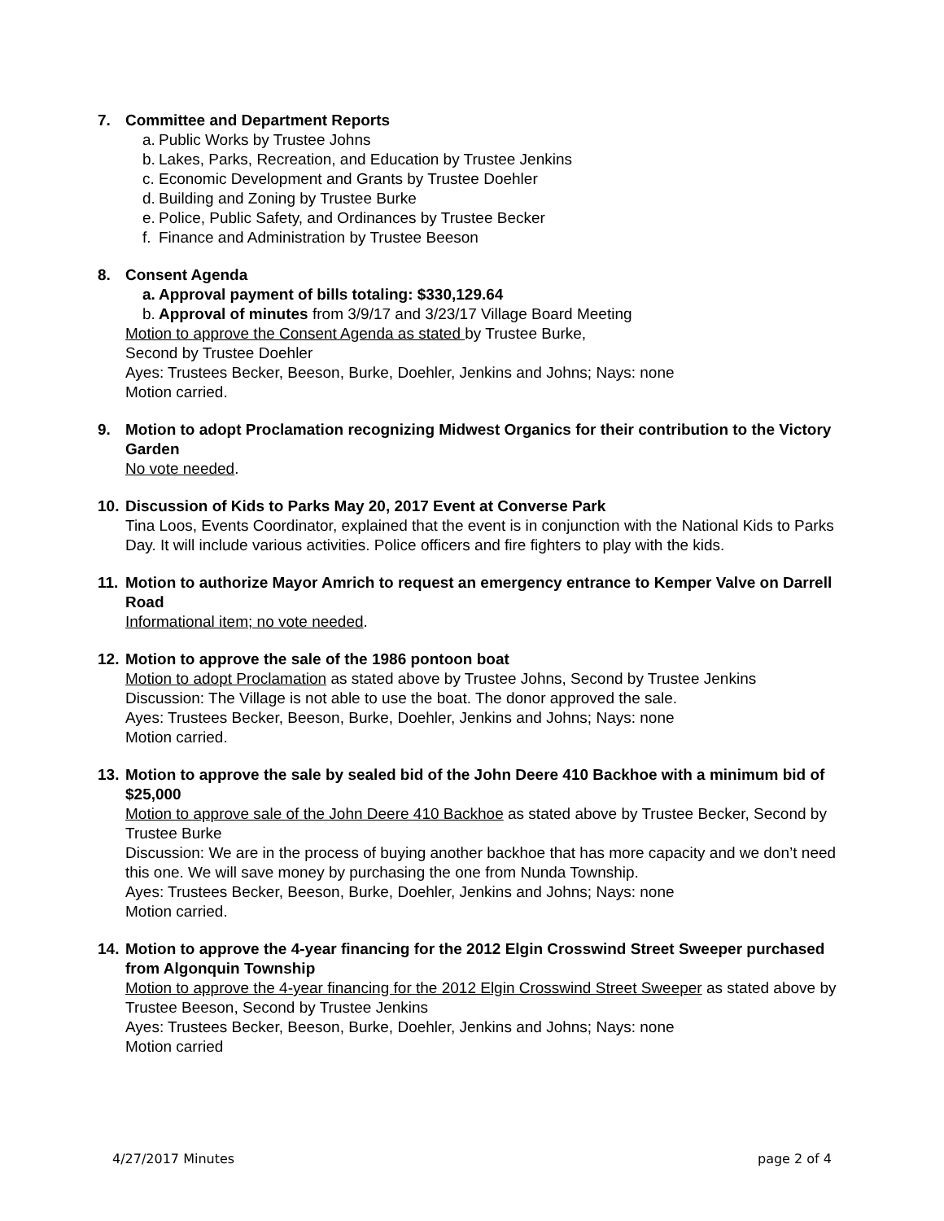7. Committee and Department Reports
a. Public Works by Trustee Johns
b. Lakes, Parks, Recreation, and Education by Trustee Jenkins
c. Economic Development and Grants by Trustee Doehler
d. Building and Zoning by Trustee Burke
e. Police, Public Safety, and Ordinances by Trustee Becker
f. Finance and Administration by Trustee Beeson
8. Consent Agenda
a. Approval payment of bills totaling: $330,129.64
b. Approval of minutes from 3/9/17 and 3/23/17 Village Board Meeting
Motion to approve the Consent Agenda as stated by Trustee Burke,
Second by Trustee Doehler
Ayes: Trustees Becker, Beeson, Burke, Doehler, Jenkins and Johns; Nays: none
Motion carried.
9. Motion to adopt Proclamation recognizing Midwest Organics for their contribution to the Victory Garden
No vote needed.
10. Discussion of Kids to Parks May 20, 2017 Event at Converse Park
Tina Loos, Events Coordinator, explained that the event is in conjunction with the National Kids to Parks Day. It will include various activities. Police officers and fire fighters to play with the kids.
11. Motion to authorize Mayor Amrich to request an emergency entrance to Kemper Valve on Darrell Road
Informational item; no vote needed.
12. Motion to approve the sale of the 1986 pontoon boat
Motion to adopt Proclamation as stated above by Trustee Johns, Second by Trustee Jenkins
Discussion: The Village is not able to use the boat. The donor approved the sale.
Ayes: Trustees Becker, Beeson, Burke, Doehler, Jenkins and Johns; Nays: none
Motion carried.
13. Motion to approve the sale by sealed bid of the John Deere 410 Backhoe with a minimum bid of $25,000
Motion to approve sale of the John Deere 410 Backhoe as stated above by Trustee Becker, Second by Trustee Burke
Discussion: We are in the process of buying another backhoe that has more capacity and we don’t need this one. We will save money by purchasing the one from Nunda Township.
Ayes: Trustees Becker, Beeson, Burke, Doehler, Jenkins and Johns; Nays: none
Motion carried.
14. Motion to approve the 4-year financing for the 2012 Elgin Crosswind Street Sweeper purchased from Algonquin Township
Motion to approve the 4-year financing for the 2012 Elgin Crosswind Street Sweeper as stated above by Trustee Beeson, Second by Trustee Jenkins
Ayes: Trustees Becker, Beeson, Burke, Doehler, Jenkins and Johns; Nays: none
Motion carried
4/27/2017 Minutes page 2 of 4